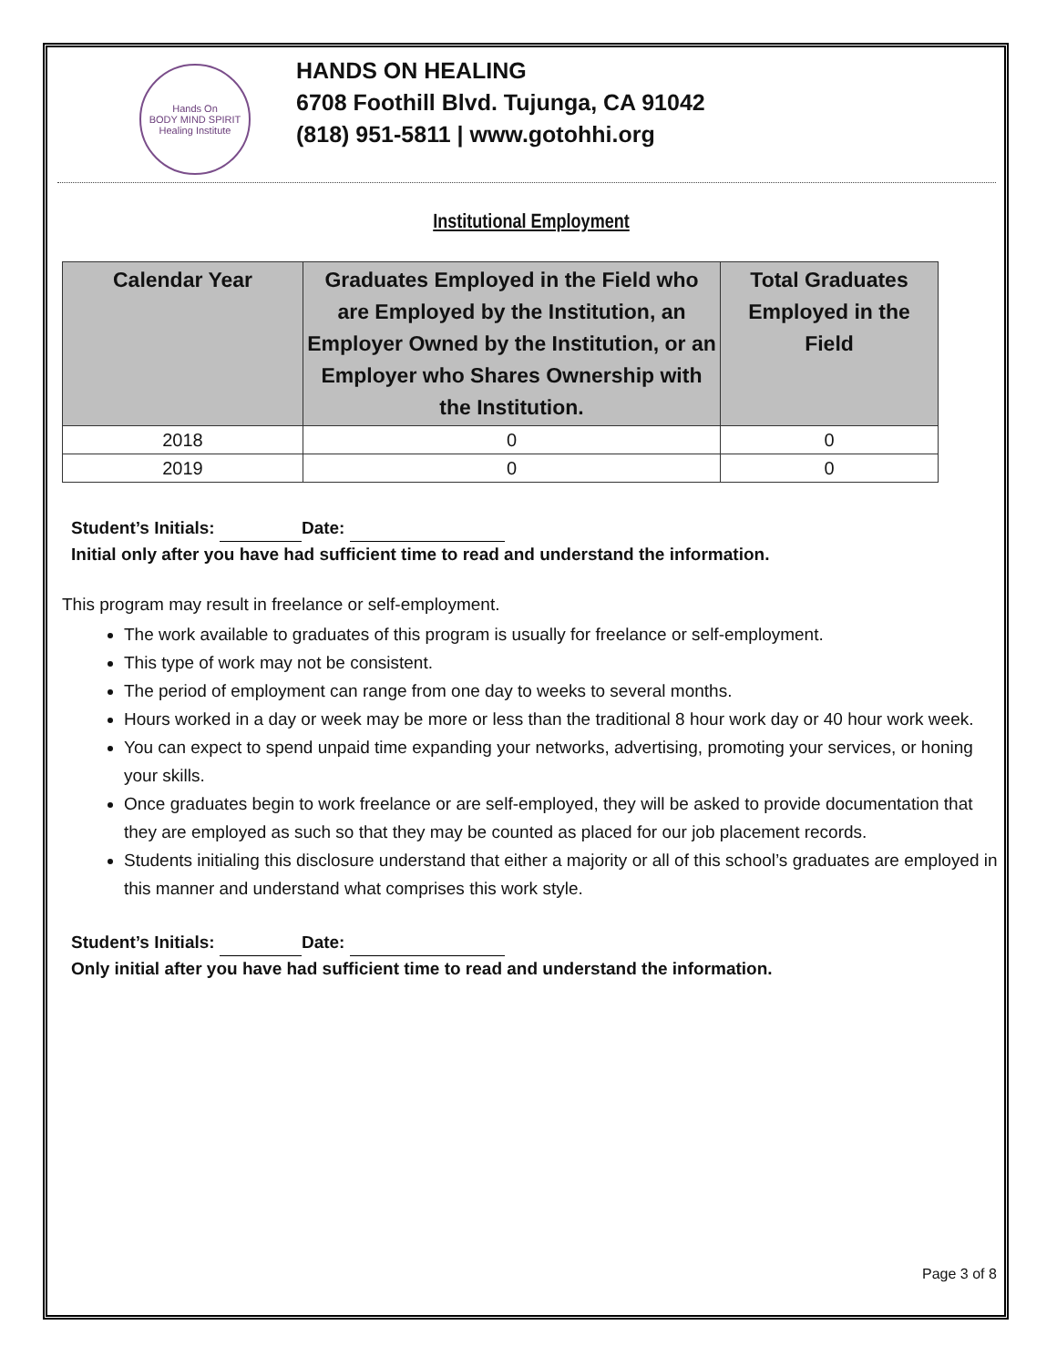Hands On
BODY MIND SPIRIT
Healing Institute
HANDS ON HEALING
6708 Foothill Blvd. Tujunga, CA 91042
(818) 951-5811 | www.gotohhi.org
Institutional Employment
| Calendar Year | Graduates Employed in the Field who are Employed by the Institution, an Employer Owned by the Institution, or an Employer who Shares Ownership with the Institution. | Total Graduates Employed in the Field |
| --- | --- | --- |
| 2018 | 0 | 0 |
| 2019 | 0 | 0 |
Student’s Initials: Date:
Initial only after you have had sufficient time to read and understand the information.
This program may result in freelance or self-employment.
The work available to graduates of this program is usually for freelance or self-employment.
This type of work may not be consistent.
The period of employment can range from one day to weeks to several months.
Hours worked in a day or week may be more or less than the traditional 8 hour work day or 40 hour work week.
You can expect to spend unpaid time expanding your networks, advertising, promoting your services, or honing your skills.
Once graduates begin to work freelance or are self-employed, they will be asked to provide documentation that they are employed as such so that they may be counted as placed for our job placement records.
Students initialing this disclosure understand that either a majority or all of this school’s graduates are employed in this manner and understand what comprises this work style.
Student’s Initials: Date:
Only initial after you have had sufficient time to read and understand the information.
Page 3 of 8